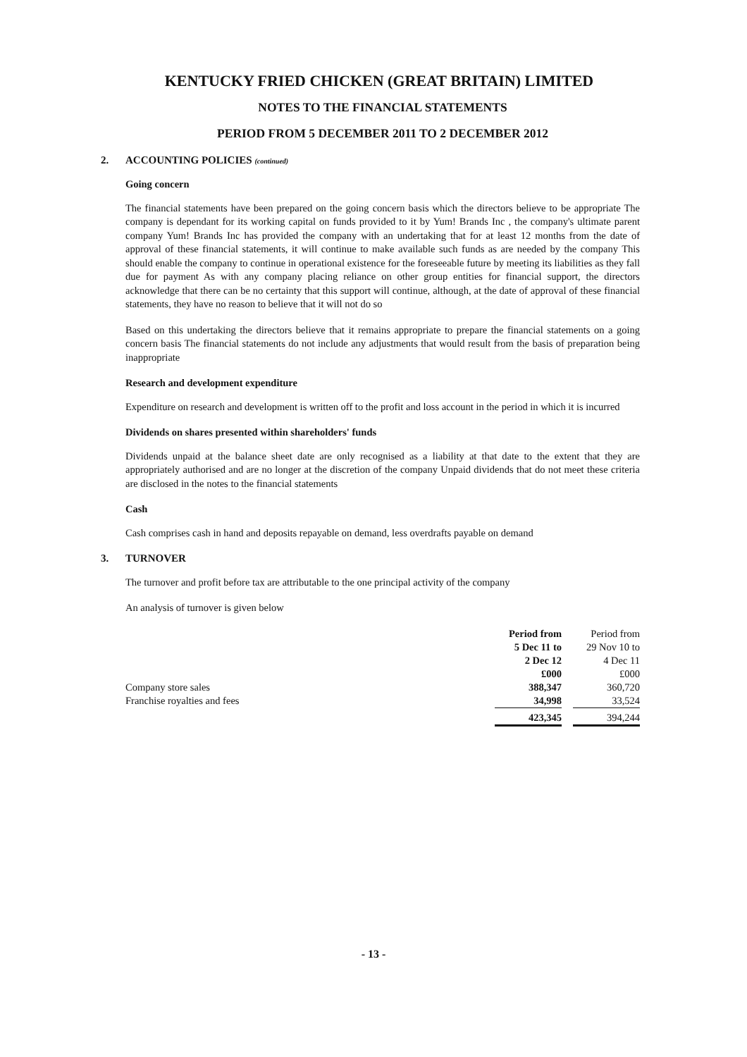KENTUCKY FRIED CHICKEN (GREAT BRITAIN) LIMITED
NOTES TO THE FINANCIAL STATEMENTS
PERIOD FROM 5 DECEMBER 2011 TO 2 DECEMBER 2012
2. ACCOUNTING POLICIES (continued)
Going concern
The financial statements have been prepared on the going concern basis which the directors believe to be appropriate The company is dependant for its working capital on funds provided to it by Yum! Brands Inc , the company's ultimate parent company Yum! Brands Inc has provided the company with an undertaking that for at least 12 months from the date of approval of these financial statements, it will continue to make available such funds as are needed by the company This should enable the company to continue in operational existence for the foreseeable future by meeting its liabilities as they fall due for payment As with any company placing reliance on other group entities for financial support, the directors acknowledge that there can be no certainty that this support will continue, although, at the date of approval of these financial statements, they have no reason to believe that it will not do so
Based on this undertaking the directors believe that it remains appropriate to prepare the financial statements on a going concern basis The financial statements do not include any adjustments that would result from the basis of preparation being inappropriate
Research and development expenditure
Expenditure on research and development is written off to the profit and loss account in the period in which it is incurred
Dividends on shares presented within shareholders' funds
Dividends unpaid at the balance sheet date are only recognised as a liability at that date to the extent that they are appropriately authorised and are no longer at the discretion of the company Unpaid dividends that do not meet these criteria are disclosed in the notes to the financial statements
Cash
Cash comprises cash in hand and deposits repayable on demand, less overdrafts payable on demand
3. TURNOVER
The turnover and profit before tax are attributable to the one principal activity of the company
An analysis of turnover is given below
| | Period from 5 Dec 11 to 2 Dec 12 £000 | | Period from 29 Nov 10 to 4 Dec 11 £000 |
| Company store sales | 388,347 | | 360,720 |
| Franchise royalties and fees | 34,998 | | 33,524 |
| | 423,345 | | 394,244 |
- 13 -